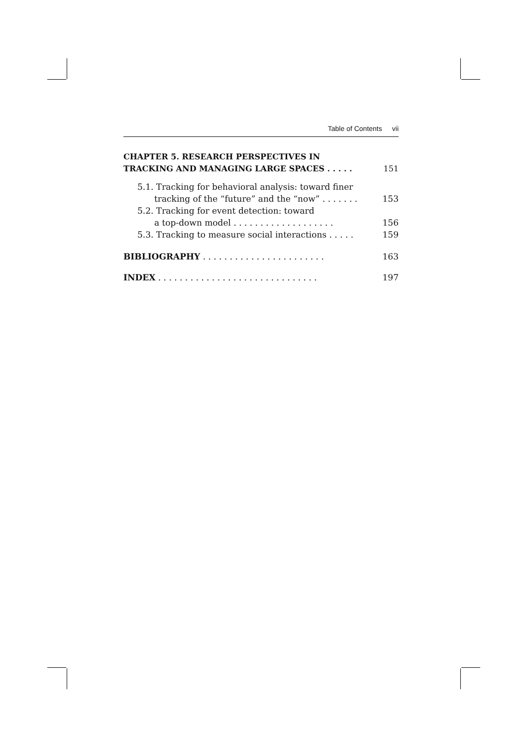Table of Contents vii
CHAPTER 5. RESEARCH PERSPECTIVES IN
TRACKING AND MANAGING LARGE SPACES . . . . . 151
5.1. Tracking for behavioral analysis: toward finer
tracking of the “future” and the “now” . . . . . . . 153
5.2. Tracking for event detection: toward
a top-down model . . . . . . . . . . . . . . . . . . . 156
5.3. Tracking to measure social interactions . . . . . 159
BIBLIOGRAPHY . . . . . . . . . . . . . . . . . . . . . . . 163
INDEX . . . . . . . . . . . . . . . . . . . . . . . . . . . . . . 197